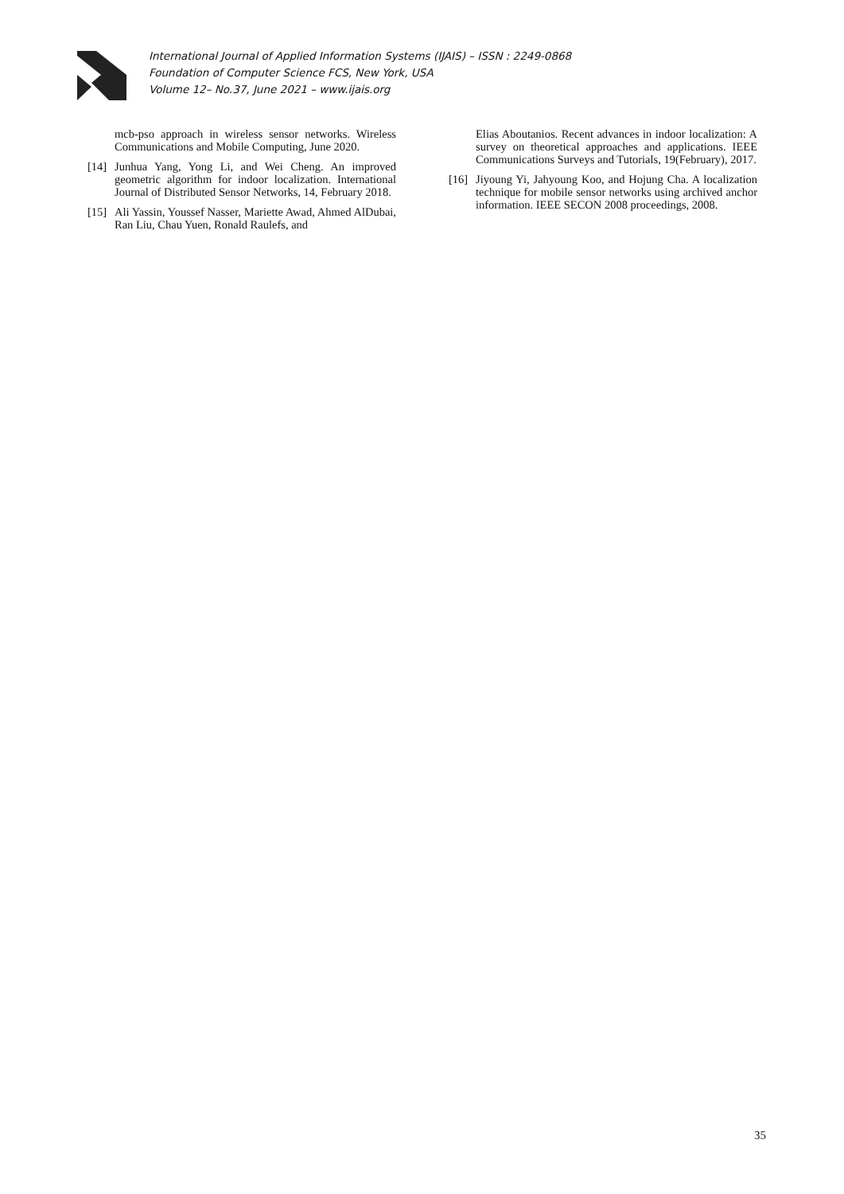International Journal of Applied Information Systems (IJAIS) – ISSN : 2249-0868
Foundation of Computer Science FCS, New York, USA
Volume 12– No.37, June 2021 – www.ijais.org
mcb-pso approach in wireless sensor networks. Wireless Communications and Mobile Computing, June 2020.
[14] Junhua Yang, Yong Li, and Wei Cheng. An improved geometric algorithm for indoor localization. International Journal of Distributed Sensor Networks, 14, February 2018.
[15] Ali Yassin, Youssef Nasser, Mariette Awad, Ahmed AlDubai, Ran Liu, Chau Yuen, Ronald Raulefs, and
Elias Aboutanios. Recent advances in indoor localization: A survey on theoretical approaches and applications. IEEE Communications Surveys and Tutorials, 19(February), 2017.
[16] Jiyoung Yi, Jahyoung Koo, and Hojung Cha. A localization technique for mobile sensor networks using archived anchor information. IEEE SECON 2008 proceedings, 2008.
35